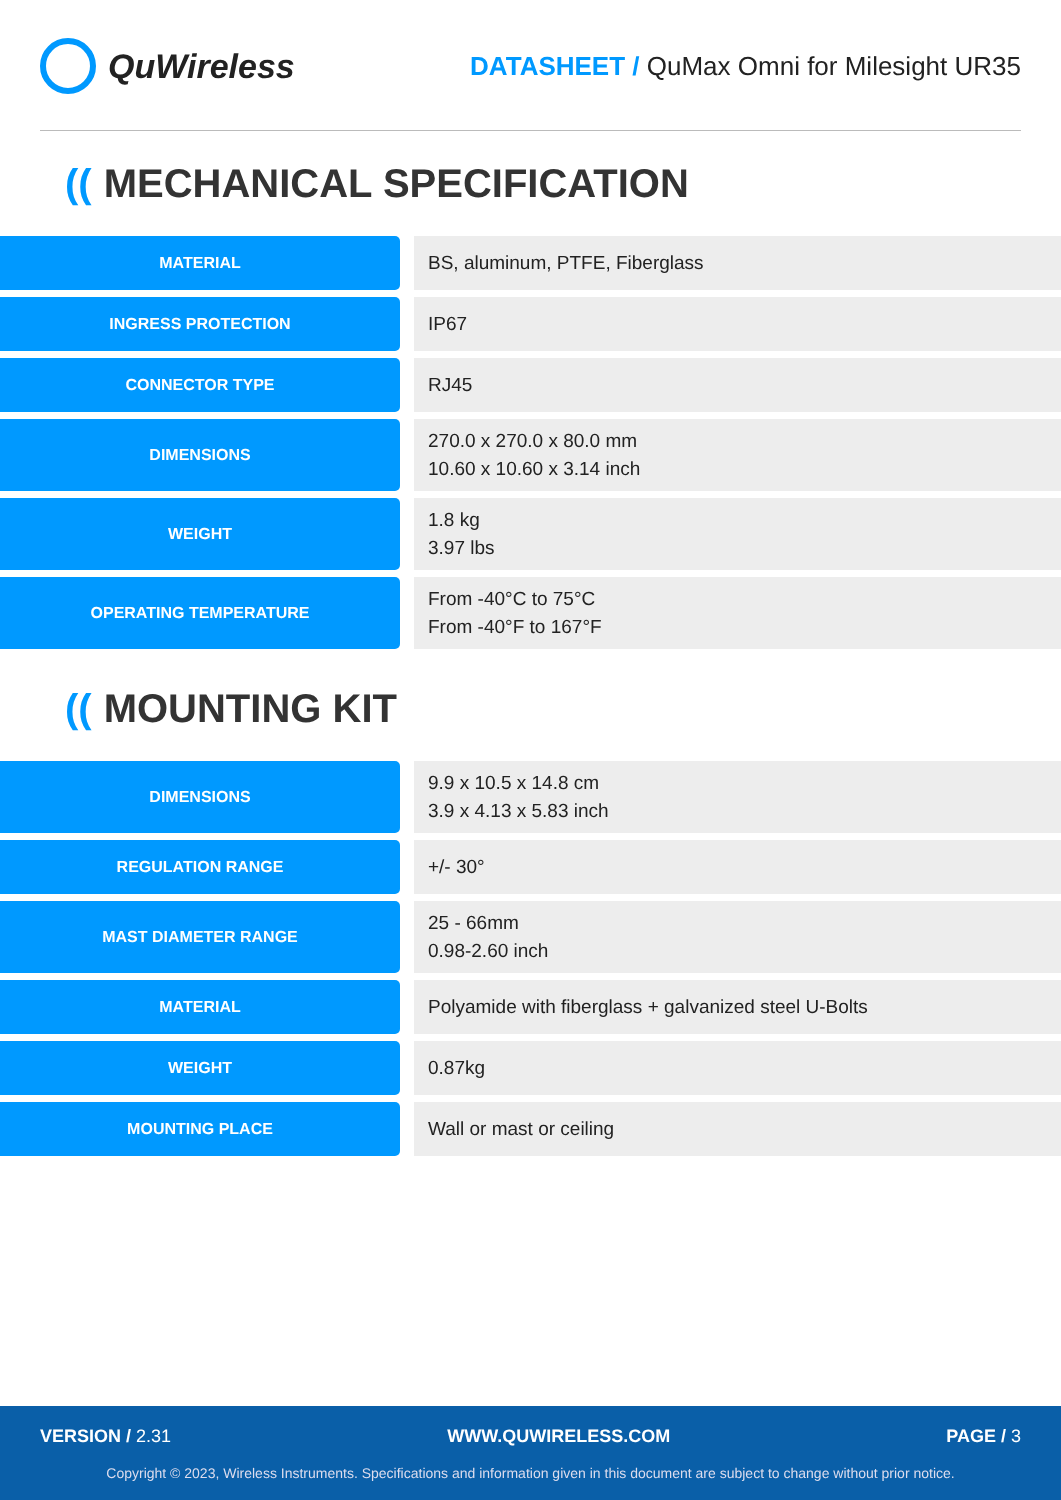QuWireless
DATASHEET / QuMax Omni for Milesight UR35
((MECHANICAL SPECIFICATION
| MATERIAL | BS, aluminum, PTFE, Fiberglass |
| INGRESS PROTECTION | IP67 |
| CONNECTOR TYPE | RJ45 |
| DIMENSIONS | 270.0 x 270.0 x 80.0 mm 10.60 x 10.60 x 3.14 inch |
| WEIGHT | 1.8 kg 3.97 lbs |
| OPERATING TEMPERATURE | From -40°C to 75°C From -40°F to 167°F |
((MOUNTING KIT
| DIMENSIONS | 9.9 x 10.5 x 14.8 cm 3.9 x 4.13 x 5.83 inch |
| REGULATION RANGE | +/- 30° |
| MAST DIAMETER RANGE | 25 - 66mm 0.98-2.60 inch |
| MATERIAL | Polyamide with fiberglass + galvanized steel U-Bolts |
| WEIGHT | 0.87kg |
| MOUNTING PLACE | Wall or mast or ceiling |
VERSION / 2.31 WWW.QUWIRELESS.COM PAGE / 3
Copyright © 2023, Wireless Instruments. Specifications and information given in this document are subject to change without prior notice.